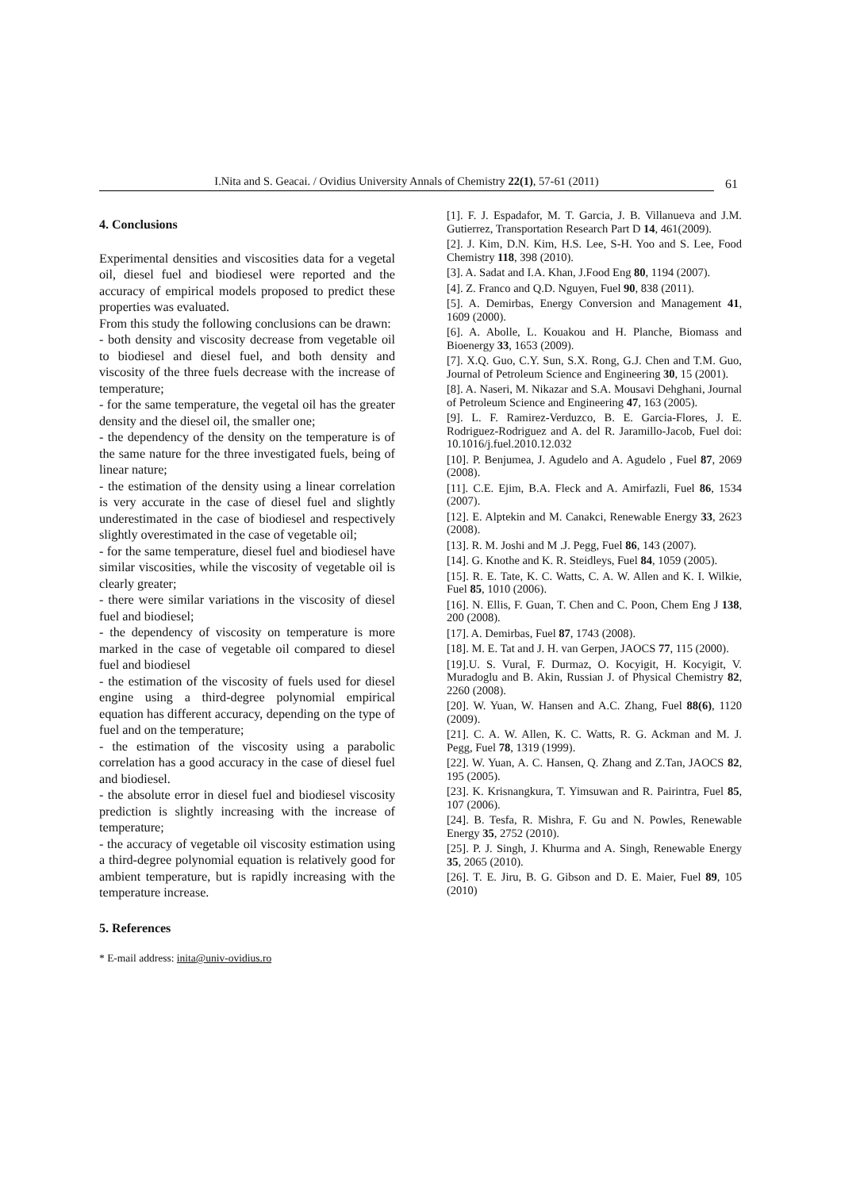I.Nita and S. Geacai. / Ovidius University Annals of Chemistry 22(1), 57-61 (2011)
61
4. Conclusions
Experimental densities and viscosities data for a vegetal oil, diesel fuel and biodiesel were reported and the accuracy of empirical models proposed to predict these properties was evaluated.
From this study the following conclusions can be drawn:
- both density and viscosity decrease from vegetable oil to biodiesel and diesel fuel, and both density and viscosity of the three fuels decrease with the increase of temperature;
- for the same temperature, the vegetal oil has the greater density and the diesel oil, the smaller one;
- the dependency of the density on the temperature is of the same nature for the three investigated fuels, being of linear nature;
- the estimation of the density using a linear correlation is very accurate in the case of diesel fuel and slightly underestimated in the case of biodiesel and respectively slightly overestimated in the case of vegetable oil;
- for the same temperature, diesel fuel and biodiesel have similar viscosities, while the viscosity of vegetable oil is clearly greater;
- there were similar variations in the viscosity of diesel fuel and biodiesel;
- the dependency of viscosity on temperature is more marked in the case of vegetable oil compared to diesel fuel and biodiesel
- the estimation of the viscosity of fuels used for diesel engine using a third-degree polynomial empirical equation has different accuracy, depending on the type of fuel and on the temperature;
- the estimation of the viscosity using a parabolic correlation has a good accuracy in the case of diesel fuel and biodiesel.
- the absolute error in diesel fuel and biodiesel viscosity prediction is slightly increasing with the increase of temperature;
- the accuracy of vegetable oil viscosity estimation using a third-degree polynomial equation is relatively good for ambient temperature, but is rapidly increasing with the temperature increase.
5. References
* E-mail address: inita@univ-ovidius.ro
[1]. F. J. Espadafor, M. T. Garcia, J. B. Villanueva and J.M. Gutierrez, Transportation Research Part D 14, 461(2009).
[2]. J. Kim, D.N. Kim, H.S. Lee, S-H. Yoo and S. Lee, Food Chemistry 118, 398 (2010).
[3]. A. Sadat and I.A. Khan, J.Food Eng 80, 1194 (2007).
[4]. Z. Franco and Q.D. Nguyen, Fuel 90, 838 (2011).
[5]. A. Demirbas, Energy Conversion and Management 41, 1609 (2000).
[6]. A. Abolle, L. Kouakou and H. Planche, Biomass and Bioenergy 33, 1653 (2009).
[7]. X.Q. Guo, C.Y. Sun, S.X. Rong, G.J. Chen and T.M. Guo, Journal of Petroleum Science and Engineering 30, 15 (2001).
[8]. A. Naseri, M. Nikazar and S.A. Mousavi Dehghani, Journal of Petroleum Science and Engineering 47, 163 (2005).
[9]. L. F. Ramirez-Verduzco, B. E. Garcia-Flores, J. E. Rodriguez-Rodriguez and A. del R. Jaramillo-Jacob, Fuel doi: 10.1016/j.fuel.2010.12.032
[10]. P. Benjumea, J. Agudelo and A. Agudelo , Fuel 87, 2069 (2008).
[11]. C.E. Ejim, B.A. Fleck and A. Amirfazli, Fuel 86, 1534 (2007).
[12]. E. Alptekin and M. Canakci, Renewable Energy 33, 2623 (2008).
[13]. R. M. Joshi and M .J. Pegg, Fuel 86, 143 (2007).
[14]. G. Knothe and K. R. Steidleys, Fuel 84, 1059 (2005).
[15]. R. E. Tate, K. C. Watts, C. A. W. Allen and K. I. Wilkie, Fuel 85, 1010 (2006).
[16]. N. Ellis, F. Guan, T. Chen and C. Poon, Chem Eng J 138, 200 (2008).
[17]. A. Demirbas, Fuel 87, 1743 (2008).
[18]. M. E. Tat and J. H. van Gerpen, JAOCS 77, 115 (2000).
[19].U. S. Vural, F. Durmaz, O. Kocyigit, H. Kocyigit, V. Muradoglu and B. Akin, Russian J. of Physical Chemistry 82, 2260 (2008).
[20]. W. Yuan, W. Hansen and A.C. Zhang, Fuel 88(6), 1120 (2009).
[21]. C. A. W. Allen, K. C. Watts, R. G. Ackman and M. J. Pegg, Fuel 78, 1319 (1999).
[22]. W. Yuan, A. C. Hansen, Q. Zhang and Z.Tan, JAOCS 82, 195 (2005).
[23]. K. Krisnangkura, T. Yimsuwan and R. Pairintra, Fuel 85, 107 (2006).
[24]. B. Tesfa, R. Mishra, F. Gu and N. Powles, Renewable Energy 35, 2752 (2010).
[25]. P. J. Singh, J. Khurma and A. Singh, Renewable Energy 35, 2065 (2010).
[26]. T. E. Jiru, B. G. Gibson and D. E. Maier, Fuel 89, 105 (2010)